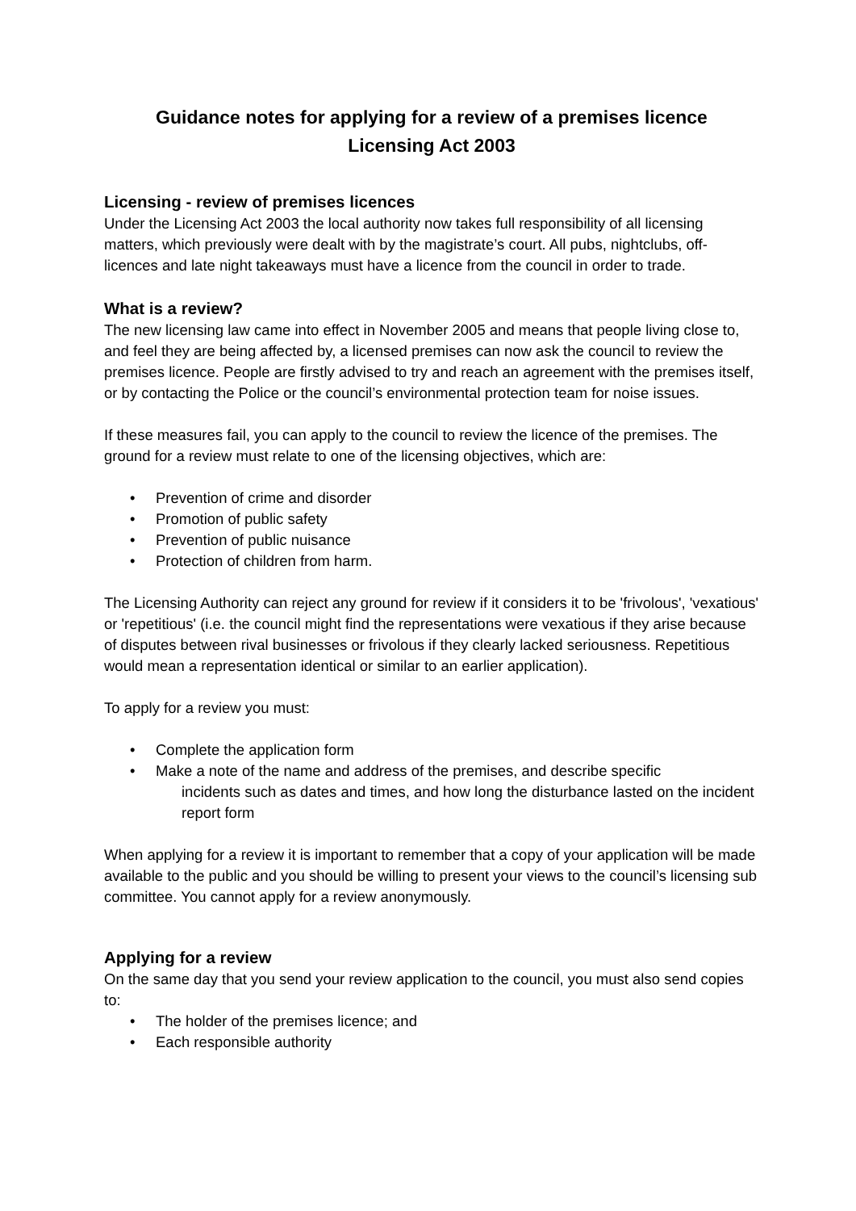Guidance notes for applying for a review of a premises licence
Licensing Act 2003
Licensing - review of premises licences
Under the Licensing Act 2003 the local authority now takes full responsibility of all licensing matters, which previously were dealt with by the magistrate’s court. All pubs, nightclubs, off-licences and late night takeaways must have a licence from the council in order to trade.
What is a review?
The new licensing law came into effect in November 2005 and means that people living close to, and feel they are being affected by, a licensed premises can now ask the council to review the premises licence. People are firstly advised to try and reach an agreement with the premises itself, or by contacting the Police or the council’s environmental protection team for noise issues.
If these measures fail, you can apply to the council to review the licence of the premises. The ground for a review must relate to one of the licensing objectives, which are:
• Prevention of crime and disorder
• Promotion of public safety
• Prevention of public nuisance
• Protection of children from harm.
The Licensing Authority can reject any ground for review if it considers it to be 'frivolous', 'vexatious' or 'repetitious' (i.e. the council might find the representations were vexatious if they arise because of disputes between rival businesses or frivolous if they clearly lacked seriousness. Repetitious would mean a representation identical or similar to an earlier application).
To apply for a review you must:
• Complete the application form
• Make a note of the name and address of the premises, and describe specific
incidents such as dates and times, and how long the disturbance lasted on the incident report form
When applying for a review it is important to remember that a copy of your application will be made available to the public and you should be willing to present your views to the council’s licensing sub committee. You cannot apply for a review anonymously.
Applying for a review
On the same day that you send your review application to the council, you must also send copies to:
• The holder of the premises licence; and
• Each responsible authority